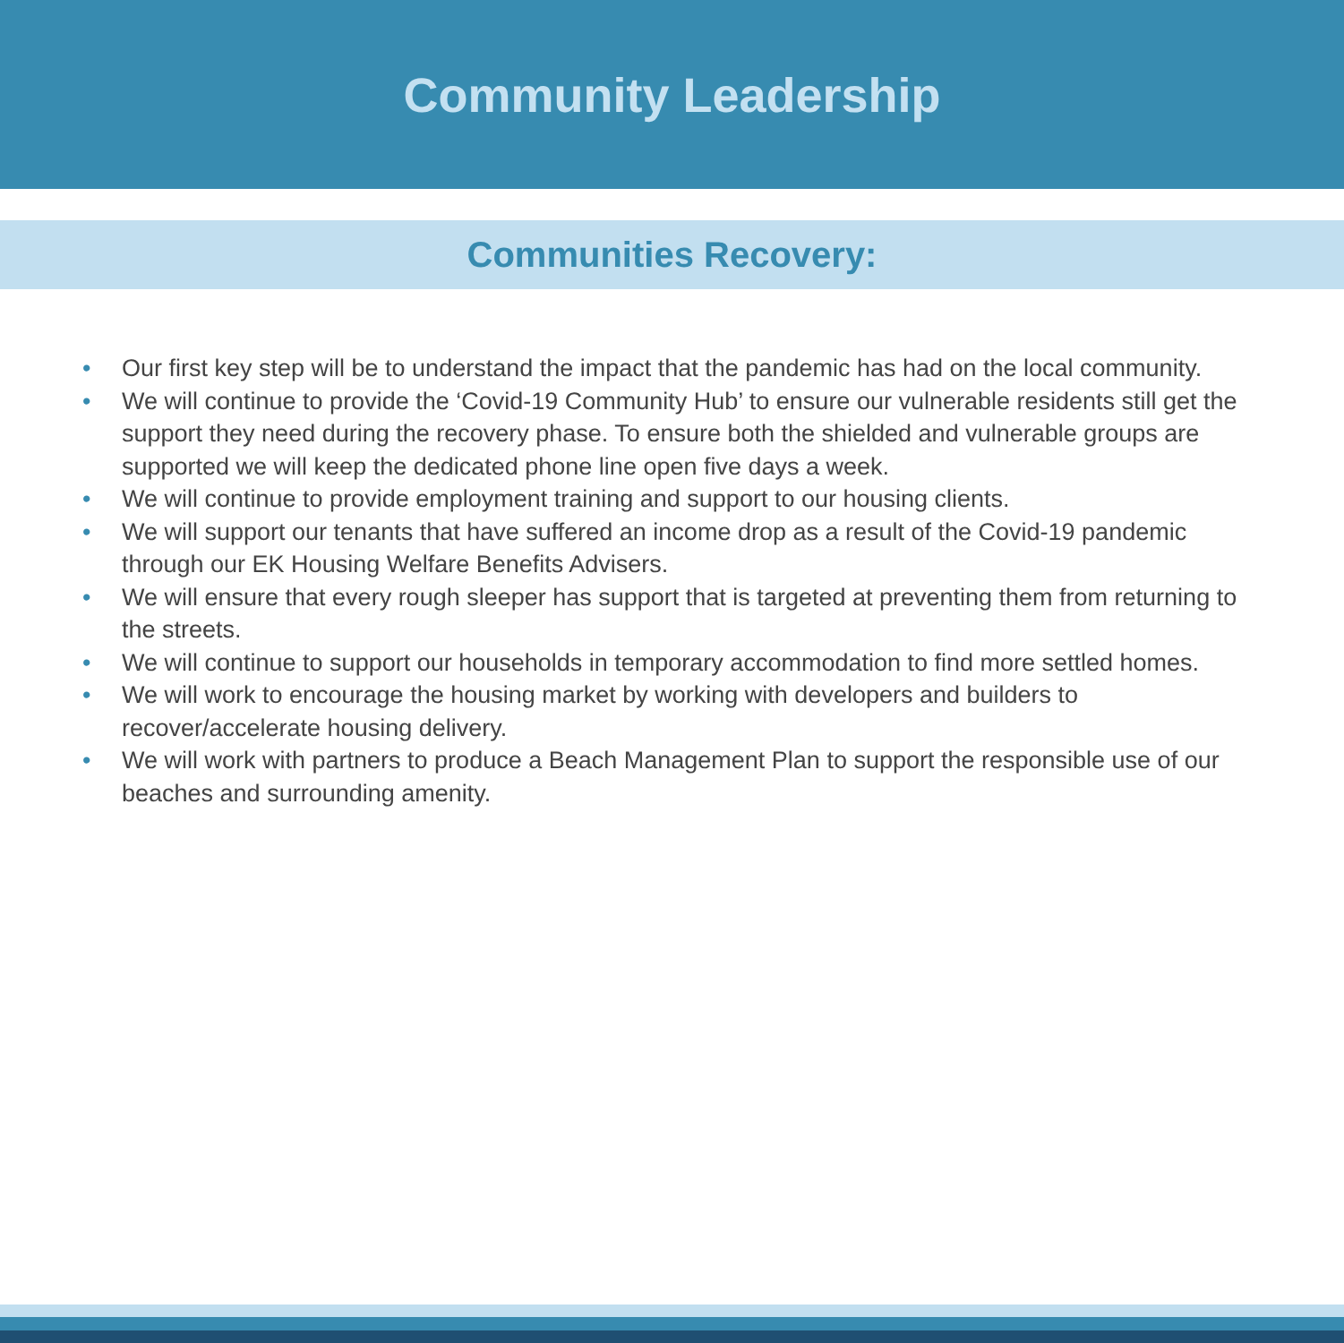Community Leadership
Communities Recovery:
• Our first key step will be to understand the impact that the pandemic has had on the local community.
• We will continue to provide the ‘Covid-19 Community Hub’ to ensure our vulnerable residents still get the support they need during the recovery phase. To ensure both the shielded and vulnerable groups are supported we will keep the dedicated phone line open five days a week.
• We will continue to provide employment training and support to our housing clients.
• We will support our tenants that have suffered an income drop as a result of the Covid-19 pandemic through our EK Housing Welfare Benefits Advisers.
• We will ensure that every rough sleeper has support that is targeted at preventing them from returning to the streets.
• We will continue to support our households in temporary accommodation to find more settled homes.
• We will work to encourage the housing market by working with developers and builders to recover/accelerate housing delivery.
• We will work with partners to produce a Beach Management Plan to support the responsible use of our beaches and surrounding amenity.